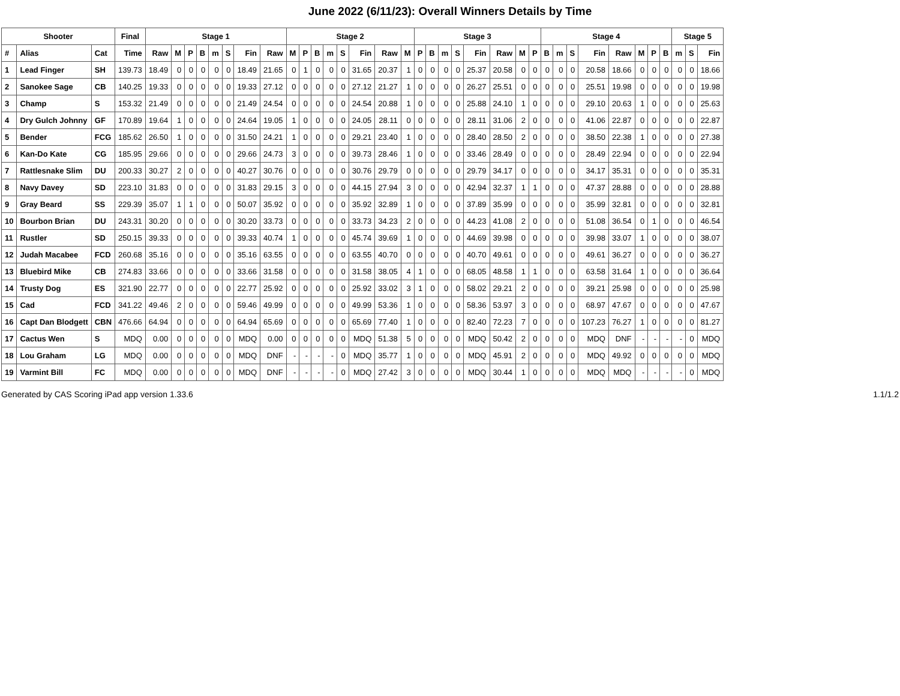June 2022 (6/11/23): Overall Winners Details by Time
| Shooter | | | Final | Stage 1 | | | | | | | | Stage 2 | | | | | | | | Stage 3 | | | | | | | | Stage 4 | | | | | | | | Stage 5 | | |
| --- | --- | --- | --- | --- | --- | --- | --- | --- | --- | --- | --- | --- | --- | --- | --- | --- | --- | --- | --- | --- | --- | --- | --- | --- | --- | --- | --- | --- | --- | --- | --- | --- | --- | --- | --- | --- | --- | --- |
| # | Alias | Cat | Time | Raw | M | P | B | m | S | Fin | Raw | M | P | B | m | S | Fin | Raw | M | P | B | m | S | Fin | Raw | M | P | B | m | S | Fin | Raw | M | P | B | m | S | Fin |
| 1 | Lead Finger | SH | 139.73 | 18.49 | 0 | 0 | 0 | 0 | 0 | 18.49 | 21.65 | 0 | 1 | 0 | 0 | 0 | 31.65 | 20.37 | 1 | 0 | 0 | 0 | 0 | 25.37 | 20.58 | 0 | 0 | 0 | 0 | 0 | 20.58 | 18.66 | 0 | 0 | 0 | 0 | 0 | 18.66 |
| 2 | Sanokee Sage | CB | 140.25 | 19.33 | 0 | 0 | 0 | 0 | 0 | 19.33 | 27.12 | 0 | 0 | 0 | 0 | 0 | 27.12 | 21.27 | 1 | 0 | 0 | 0 | 0 | 26.27 | 25.51 | 0 | 0 | 0 | 0 | 0 | 25.51 | 19.98 | 0 | 0 | 0 | 0 | 0 | 19.98 |
| 3 | Champ | S | 153.32 | 21.49 | 0 | 0 | 0 | 0 | 0 | 21.49 | 24.54 | 0 | 0 | 0 | 0 | 0 | 24.54 | 20.88 | 1 | 0 | 0 | 0 | 0 | 25.88 | 24.10 | 1 | 0 | 0 | 0 | 0 | 29.10 | 20.63 | 1 | 0 | 0 | 0 | 0 | 25.63 |
| 4 | Dry Gulch Johnny | GF | 170.89 | 19.64 | 1 | 0 | 0 | 0 | 0 | 24.64 | 19.05 | 1 | 0 | 0 | 0 | 0 | 24.05 | 28.11 | 0 | 0 | 0 | 0 | 0 | 28.11 | 31.06 | 2 | 0 | 0 | 0 | 0 | 41.06 | 22.87 | 0 | 0 | 0 | 0 | 0 | 22.87 |
| 5 | Bender | FCG | 185.62 | 26.50 | 1 | 0 | 0 | 0 | 0 | 31.50 | 24.21 | 1 | 0 | 0 | 0 | 0 | 29.21 | 23.40 | 1 | 0 | 0 | 0 | 0 | 28.40 | 28.50 | 2 | 0 | 0 | 0 | 0 | 38.50 | 22.38 | 1 | 0 | 0 | 0 | 0 | 27.38 |
| 6 | Kan-Do Kate | CG | 185.95 | 29.66 | 0 | 0 | 0 | 0 | 0 | 29.66 | 24.73 | 3 | 0 | 0 | 0 | 0 | 39.73 | 28.46 | 1 | 0 | 0 | 0 | 0 | 33.46 | 28.49 | 0 | 0 | 0 | 0 | 0 | 28.49 | 22.94 | 0 | 0 | 0 | 0 | 0 | 22.94 |
| 7 | Rattlesnake Slim | DU | 200.33 | 30.27 | 2 | 0 | 0 | 0 | 0 | 40.27 | 30.76 | 0 | 0 | 0 | 0 | 0 | 30.76 | 29.79 | 0 | 0 | 0 | 0 | 0 | 29.79 | 34.17 | 0 | 0 | 0 | 0 | 0 | 34.17 | 35.31 | 0 | 0 | 0 | 0 | 0 | 35.31 |
| 8 | Navy Davey | SD | 223.10 | 31.83 | 0 | 0 | 0 | 0 | 0 | 31.83 | 29.15 | 3 | 0 | 0 | 0 | 0 | 44.15 | 27.94 | 3 | 0 | 0 | 0 | 0 | 42.94 | 32.37 | 1 | 1 | 0 | 0 | 0 | 47.37 | 28.88 | 0 | 0 | 0 | 0 | 0 | 28.88 |
| 9 | Gray Beard | SS | 229.39 | 35.07 | 1 | 1 | 0 | 0 | 0 | 50.07 | 35.92 | 0 | 0 | 0 | 0 | 0 | 35.92 | 32.89 | 1 | 0 | 0 | 0 | 0 | 37.89 | 35.99 | 0 | 0 | 0 | 0 | 0 | 35.99 | 32.81 | 0 | 0 | 0 | 0 | 0 | 32.81 |
| 10 | Bourbon Brian | DU | 243.31 | 30.20 | 0 | 0 | 0 | 0 | 0 | 30.20 | 33.73 | 0 | 0 | 0 | 0 | 0 | 33.73 | 34.23 | 2 | 0 | 0 | 0 | 0 | 44.23 | 41.08 | 2 | 0 | 0 | 0 | 0 | 51.08 | 36.54 | 0 | 1 | 0 | 0 | 0 | 46.54 |
| 11 | Rustler | SD | 250.15 | 39.33 | 0 | 0 | 0 | 0 | 0 | 39.33 | 40.74 | 1 | 0 | 0 | 0 | 0 | 45.74 | 39.69 | 1 | 0 | 0 | 0 | 0 | 44.69 | 39.98 | 0 | 0 | 0 | 0 | 0 | 39.98 | 33.07 | 1 | 0 | 0 | 0 | 0 | 38.07 |
| 12 | Judah Macabee | FCD | 260.68 | 35.16 | 0 | 0 | 0 | 0 | 0 | 35.16 | 63.55 | 0 | 0 | 0 | 0 | 0 | 63.55 | 40.70 | 0 | 0 | 0 | 0 | 0 | 40.70 | 49.61 | 0 | 0 | 0 | 0 | 0 | 49.61 | 36.27 | 0 | 0 | 0 | 0 | 0 | 36.27 |
| 13 | Bluebird Mike | CB | 274.83 | 33.66 | 0 | 0 | 0 | 0 | 0 | 33.66 | 31.58 | 0 | 0 | 0 | 0 | 0 | 31.58 | 38.05 | 4 | 1 | 0 | 0 | 0 | 68.05 | 48.58 | 1 | 1 | 0 | 0 | 0 | 63.58 | 31.64 | 1 | 0 | 0 | 0 | 0 | 36.64 |
| 14 | Trusty Dog | ES | 321.90 | 22.77 | 0 | 0 | 0 | 0 | 0 | 22.77 | 25.92 | 0 | 0 | 0 | 0 | 0 | 25.92 | 33.02 | 3 | 1 | 0 | 0 | 0 | 58.02 | 29.21 | 2 | 0 | 0 | 0 | 0 | 39.21 | 25.98 | 0 | 0 | 0 | 0 | 0 | 25.98 |
| 15 | Cad | FCD | 341.22 | 49.46 | 2 | 0 | 0 | 0 | 0 | 59.46 | 49.99 | 0 | 0 | 0 | 0 | 0 | 49.99 | 53.36 | 1 | 0 | 0 | 0 | 0 | 58.36 | 53.97 | 3 | 0 | 0 | 0 | 0 | 68.97 | 47.67 | 0 | 0 | 0 | 0 | 0 | 47.67 |
| 16 | Capt Dan Blodgett | CBN | 476.66 | 64.94 | 0 | 0 | 0 | 0 | 0 | 64.94 | 65.69 | 0 | 0 | 0 | 0 | 0 | 65.69 | 77.40 | 1 | 0 | 0 | 0 | 0 | 82.40 | 72.23 | 7 | 0 | 0 | 0 | 0 | 107.23 | 76.27 | 1 | 0 | 0 | 0 | 0 | 81.27 |
| 17 | Cactus Wen | S | MDQ | 0.00 | 0 | 0 | 0 | 0 | 0 | MDQ | 0.00 | 0 | 0 | 0 | 0 | 0 | MDQ | 51.38 | 5 | 0 | 0 | 0 | 0 | MDQ | 50.42 | 2 | 0 | 0 | 0 | 0 | MDQ | DNF | - | - | - | - | 0 | MDQ |
| 18 | Lou Graham | LG | MDQ | 0.00 | 0 | 0 | 0 | 0 | 0 | MDQ | DNF | - | - | - | - | 0 | MDQ | 35.77 | 1 | 0 | 0 | 0 | 0 | MDQ | 45.91 | 2 | 0 | 0 | 0 | 0 | MDQ | 49.92 | 0 | 0 | 0 | 0 | 0 | MDQ |
| 19 | Varmint Bill | FC | MDQ | 0.00 | 0 | 0 | 0 | 0 | 0 | MDQ | DNF | - | - | - | - | 0 | MDQ | 27.42 | 3 | 0 | 0 | 0 | 0 | MDQ | 30.44 | 1 | 0 | 0 | 0 | 0 | MDQ | MDQ | - | - | - | - | 0 | MDQ |
Generated by CAS Scoring iPad app version 1.33.6 1.1/1.2